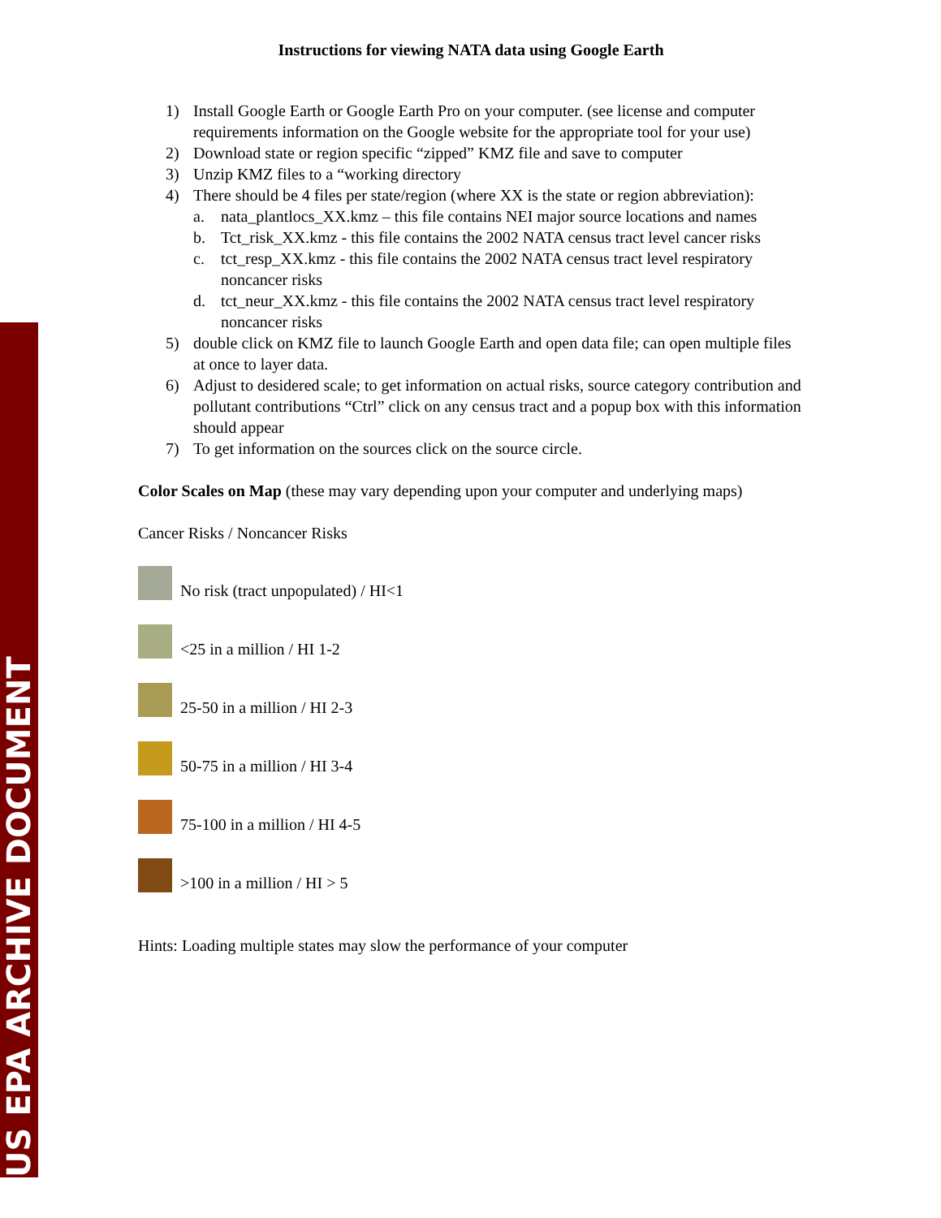US EPA ARCHIVE DOCUMENT
Instructions for viewing NATA data using Google Earth
1) Install Google Earth or Google Earth Pro on your computer. (see license and computer requirements information on the Google website for the appropriate tool for your use)
2) Download state or region specific “zipped” KMZ file and save to computer
3) Unzip KMZ files to a “working directory
4) There should be 4 files per state/region (where XX is the state or region abbreviation):
a. nata_plantlocs_XX.kmz – this file contains NEI major source locations and names
b. Tct_risk_XX.kmz - this file contains the 2002 NATA census tract level cancer risks
c. tct_resp_XX.kmz - this file contains the 2002 NATA census tract level respiratory noncancer risks
d. tct_neur_XX.kmz - this file contains the 2002 NATA census tract level respiratory noncancer risks
5) double click on KMZ file to launch Google Earth and open data file; can open multiple files at once to layer data.
6) Adjust to desidered scale; to get information on actual risks, source category contribution and pollutant contributions “Ctrl” click on any census tract and a popup box with this information should appear
7) To get information on the sources click on the source circle.
Color Scales on Map (these may vary depending upon your computer and underlying maps)
Cancer Risks / Noncancer Risks
No risk (tract unpopulated) / HI<1
<25 in a million / HI 1-2
25-50 in a million / HI 2-3
50-75 in a million / HI 3-4
75-100 in a million / HI 4-5
>100 in a million / HI > 5
Hints: Loading multiple states may slow the performance of your computer